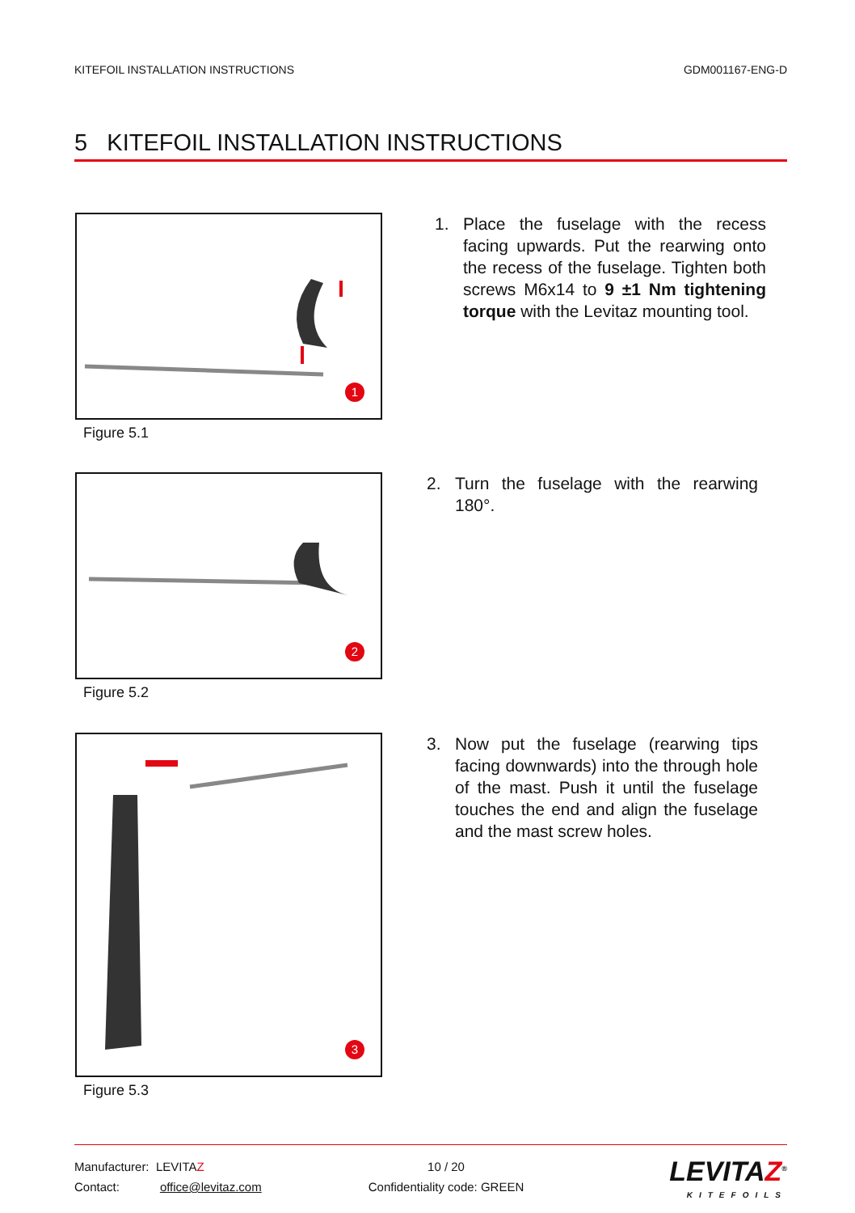KITEFOIL INSTALLATION INSTRUCTIONS GDM001167-ENG-D
5 KITEFOIL INSTALLATION INSTRUCTIONS
1
Figure 5.1
1. Place the fuselage with the recess facing upwards. Put the rearwing onto the recess of the fuselage. Tighten both screws M6x14 to 9 ±1 Nm tightening torque with the Levitaz mounting tool.
2
Figure 5.2
2. Turn the fuselage with the rearwing 180°.
3
Figure 5.3
3. Now put the fuselage (rearwing tips facing downwards) into the through hole of the mast. Push it until the fuselage touches the end and align the fuselage and the mast screw holes.
Manufacturer: LEVITAZ
Contact: office@levitaz.com
10 / 20
Confidentiality code: GREEN
LEVITAZ<sup>®</sup>
KITEFOILS